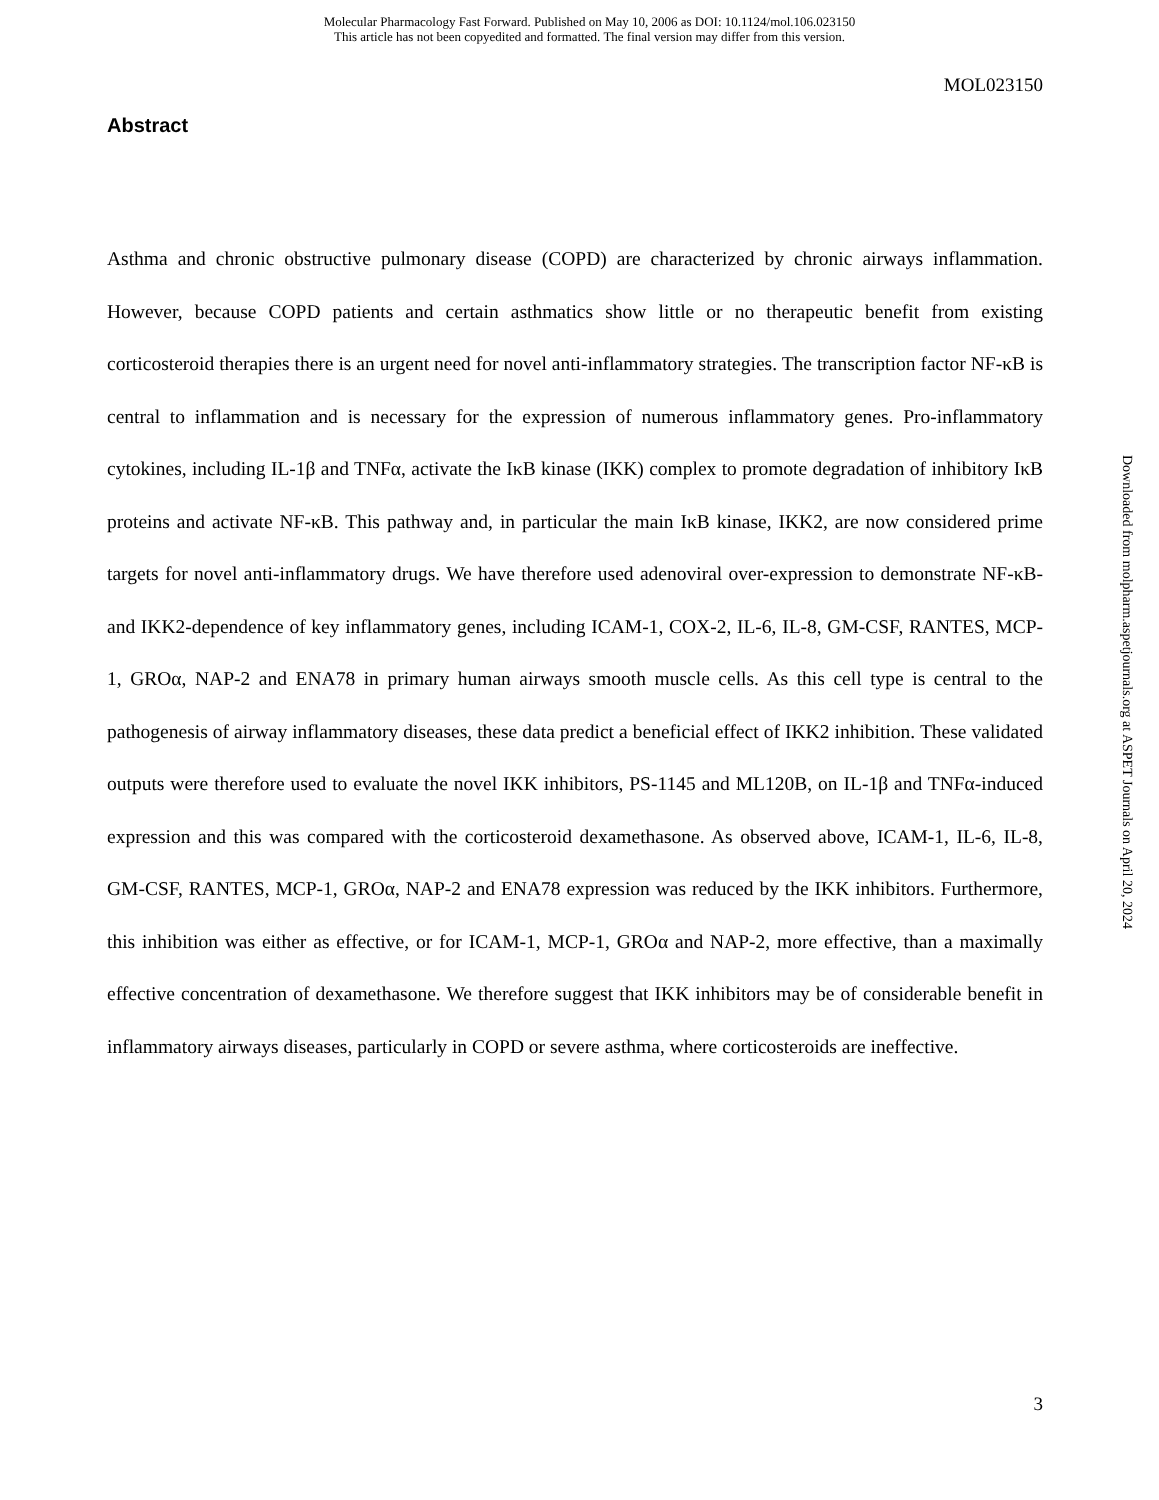Molecular Pharmacology Fast Forward. Published on May 10, 2006 as DOI: 10.1124/mol.106.023150
This article has not been copyedited and formatted. The final version may differ from this version.
MOL023150
Abstract
Asthma and chronic obstructive pulmonary disease (COPD) are characterized by chronic airways inflammation. However, because COPD patients and certain asthmatics show little or no therapeutic benefit from existing corticosteroid therapies there is an urgent need for novel anti-inflammatory strategies. The transcription factor NF-κB is central to inflammation and is necessary for the expression of numerous inflammatory genes. Pro-inflammatory cytokines, including IL-1β and TNFα, activate the IκB kinase (IKK) complex to promote degradation of inhibitory IκB proteins and activate NF-κB. This pathway and, in particular the main IκB kinase, IKK2, are now considered prime targets for novel anti-inflammatory drugs. We have therefore used adenoviral over-expression to demonstrate NF-κB- and IKK2-dependence of key inflammatory genes, including ICAM-1, COX-2, IL-6, IL-8, GM-CSF, RANTES, MCP-1, GROα, NAP-2 and ENA78 in primary human airways smooth muscle cells. As this cell type is central to the pathogenesis of airway inflammatory diseases, these data predict a beneficial effect of IKK2 inhibition. These validated outputs were therefore used to evaluate the novel IKK inhibitors, PS-1145 and ML120B, on IL-1β and TNFα-induced expression and this was compared with the corticosteroid dexamethasone. As observed above, ICAM-1, IL-6, IL-8, GM-CSF, RANTES, MCP-1, GROα, NAP-2 and ENA78 expression was reduced by the IKK inhibitors. Furthermore, this inhibition was either as effective, or for ICAM-1, MCP-1, GROα and NAP-2, more effective, than a maximally effective concentration of dexamethasone. We therefore suggest that IKK inhibitors may be of considerable benefit in inflammatory airways diseases, particularly in COPD or severe asthma, where corticosteroids are ineffective.
Downloaded from molpharm.aspetjournals.org at ASPET Journals on April 20, 2024
3